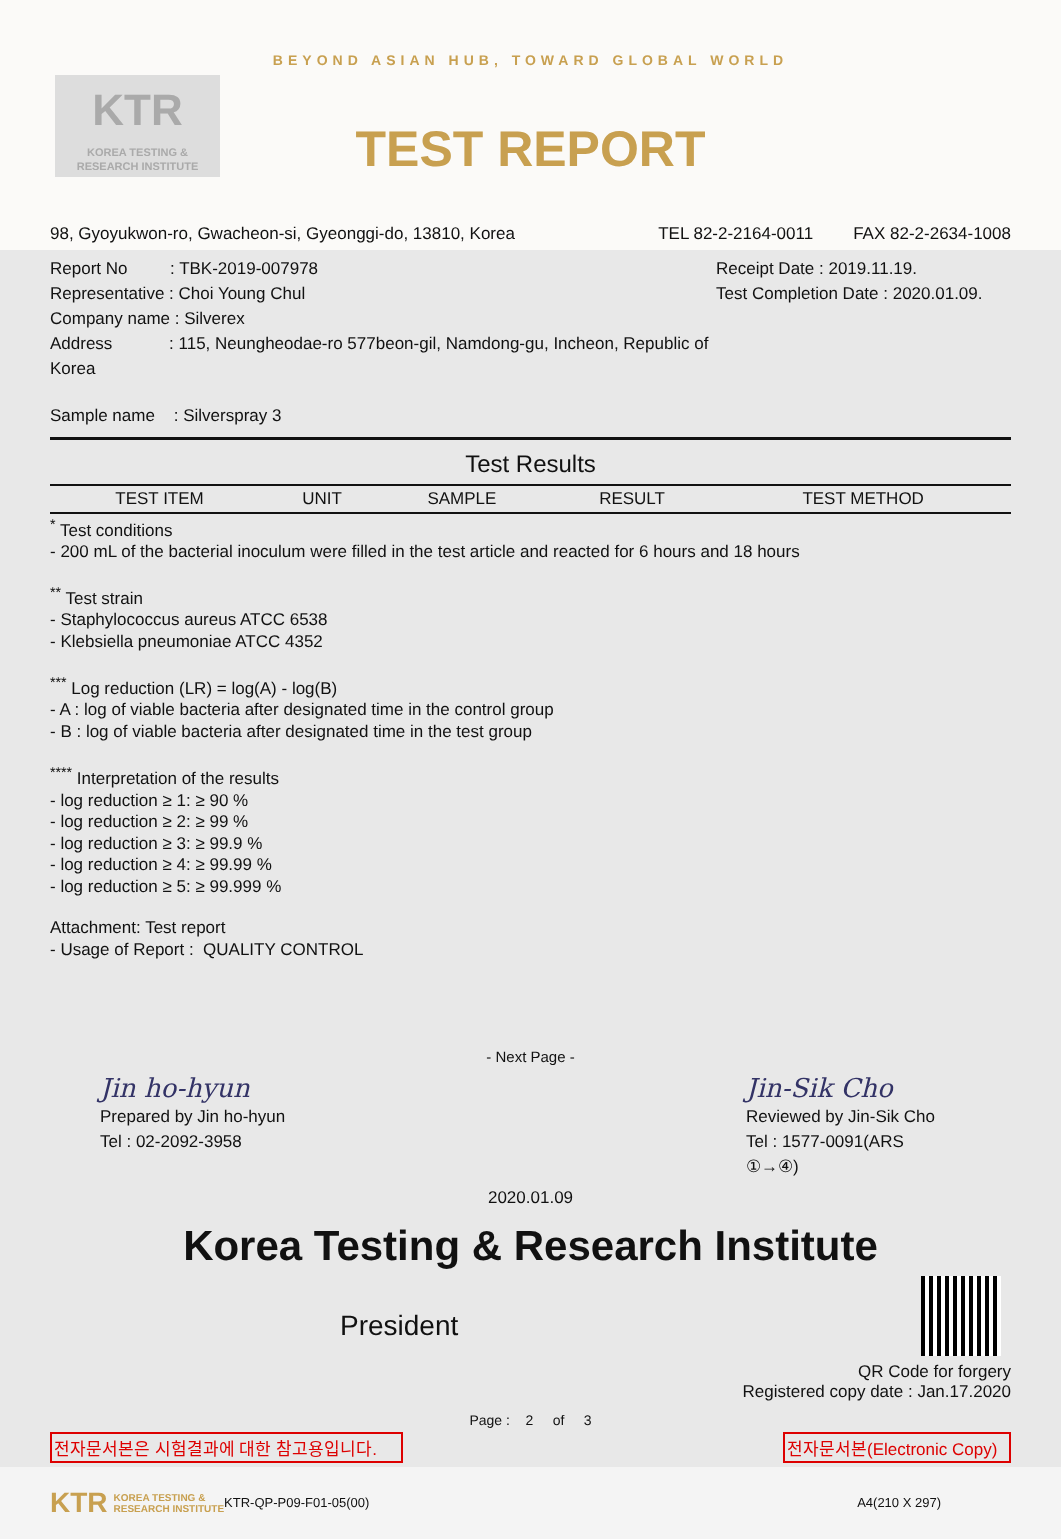KTR
KOREA TESTING &
RESEARCH INSTITUTE
BEYOND ASIAN HUB, TOWARD GLOBAL WORLD
TEST REPORT
98, Gyoyukwon-ro, Gwacheon-si, Gyeonggi-do, 13810, Korea TEL 82-2-2164-0011 FAX 82-2-2634-1008
Report No : TBK-2019-007978
Representative : Choi Young Chul
Company name : Silverex
Address : 115, Neungheodae-ro 577beon-gil, Namdong-gu, Incheon, Republic of Korea
Receipt Date : 2019.11.19.
Test Completion Date : 2020.01.09.
Sample name : Silverspray 3
| Test Results | | | | |
| TEST ITEM | UNIT | SAMPLE | RESULT | TEST METHOD |
<sup>*</sup> Test conditions
- 200 mL of the bacterial inoculum were filled in the test article and reacted for 6 hours and 18 hours
<sup>**</sup> Test strain
- Staphylococcus aureus ATCC 6538
- Klebsiella pneumoniae ATCC 4352
<sup>***</sup> Log reduction (LR) = log(A) - log(B)
- A : log of viable bacteria after designated time in the control group
- B : log of viable bacteria after designated time in the test group
<sup>****</sup> Interpretation of the results
- log reduction ≥ 1: ≥ 90 %
- log reduction ≥ 2: ≥ 99 %
- log reduction ≥ 3: ≥ 99.9 %
- log reduction ≥ 4: ≥ 99.99 %
- log reduction ≥ 5: ≥ 99.999 %
Attachment: Test report
- Usage of Report : QUALITY CONTROL
- Next Page -
Jin ho-hyun
Prepared by Jin ho-hyun
Tel : 02-2092-3958
Jin-Sik Cho
Reviewed by Jin-Sik Cho
Tel : 1577-0091(ARS ①→④)
2020.01.09
Korea Testing & Research Institute
President
QR Code for forgery
Registered copy date : Jan.17.2020
Page : 2 of 3
전자문서본은 시험결과에 대한 참고용입니다. 전자문서본(Electronic Copy)
KTR KOREA TESTING &
RESEARCH INSTITUTE KTR-QP-P09-F01-05(00) A4(210 X 297)